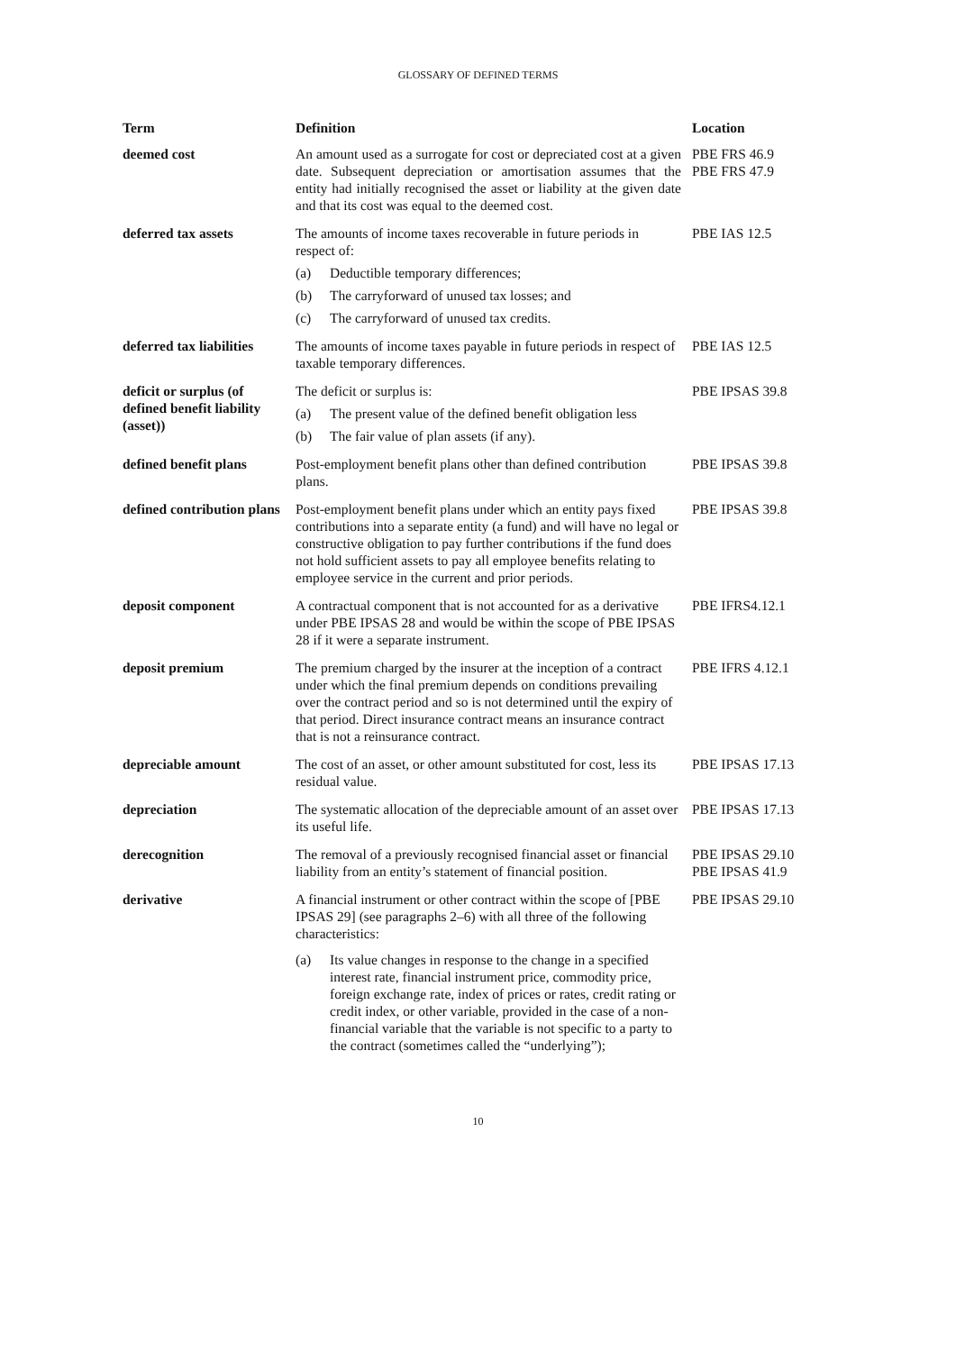GLOSSARY OF DEFINED TERMS
| Term | Definition | Location |
| --- | --- | --- |
| deemed cost | An amount used as a surrogate for cost or depreciated cost at a given date. Subsequent depreciation or amortisation assumes that the entity had initially recognised the asset or liability at the given date and that its cost was equal to the deemed cost. | PBE FRS 46.9 PBE FRS 47.9 |
| deferred tax assets | The amounts of income taxes recoverable in future periods in respect of: (a) Deductible temporary differences; (b) The carryforward of unused tax losses; and (c) The carryforward of unused tax credits. | PBE IAS 12.5 |
| deferred tax liabilities | The amounts of income taxes payable in future periods in respect of taxable temporary differences. | PBE IAS 12.5 |
| deficit or surplus (of defined benefit liability (asset)) | The deficit or surplus is: (a) The present value of the defined benefit obligation less (b) The fair value of plan assets (if any). | PBE IPSAS 39.8 |
| defined benefit plans | Post-employment benefit plans other than defined contribution plans. | PBE IPSAS 39.8 |
| defined contribution plans | Post-employment benefit plans under which an entity pays fixed contributions into a separate entity (a fund) and will have no legal or constructive obligation to pay further contributions if the fund does not hold sufficient assets to pay all employee benefits relating to employee service in the current and prior periods. | PBE IPSAS 39.8 |
| deposit component | A contractual component that is not accounted for as a derivative under PBE IPSAS 28 and would be within the scope of PBE IPSAS 28 if it were a separate instrument. | PBE IFRS4.12.1 |
| deposit premium | The premium charged by the insurer at the inception of a contract under which the final premium depends on conditions prevailing over the contract period and so is not determined until the expiry of that period. Direct insurance contract means an insurance contract that is not a reinsurance contract. | PBE IFRS 4.12.1 |
| depreciable amount | The cost of an asset, or other amount substituted for cost, less its residual value. | PBE IPSAS 17.13 |
| depreciation | The systematic allocation of the depreciable amount of an asset over its useful life. | PBE IPSAS 17.13 |
| derecognition | The removal of a previously recognised financial asset or financial liability from an entity’s statement of financial position. | PBE IPSAS 29.10 PBE IPSAS 41.9 |
| derivative | A financial instrument or other contract within the scope of [PBE IPSAS 29] (see paragraphs 2–6) with all three of the following characteristics: (a) Its value changes in response to the change in a specified interest rate, financial instrument price, commodity price, foreign exchange rate, index of prices or rates, credit rating or credit index, or other variable, provided in the case of a non-financial variable that the variable is not specific to a party to the contract (sometimes called the “underlying”); | PBE IPSAS 29.10 |
10